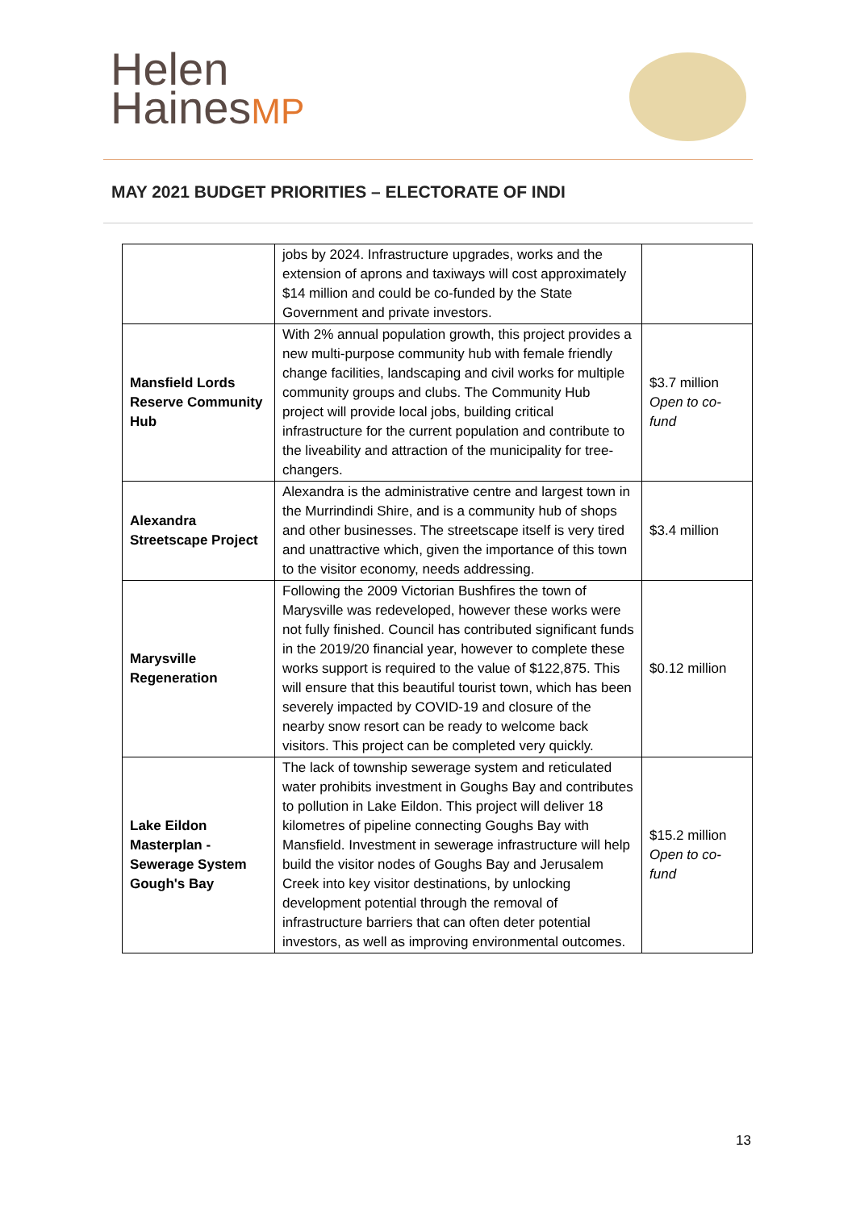Helen
HainesMP
MAY 2021 BUDGET PRIORITIES – ELECTORATE OF INDI
| | jobs by 2024. Infrastructure upgrades, works and the extension of aprons and taxiways will cost approximately $14 million and could be co-funded by the State Government and private investors. | |
| Mansfield Lords Reserve Community Hub | With 2% annual population growth, this project provides a new multi-purpose community hub with female friendly change facilities, landscaping and civil works for multiple community groups and clubs. The Community Hub project will provide local jobs, building critical infrastructure for the current population and contribute to the liveability and attraction of the municipality for tree-changers. | $3.7 million Open to co-fund |
| Alexandra Streetscape Project | Alexandra is the administrative centre and largest town in the Murrindindi Shire, and is a community hub of shops and other businesses. The streetscape itself is very tired and unattractive which, given the importance of this town to the visitor economy, needs addressing. | $3.4 million |
| Marysville Regeneration | Following the 2009 Victorian Bushfires the town of Marysville was redeveloped, however these works were not fully finished. Council has contributed significant funds in the 2019/20 financial year, however to complete these works support is required to the value of $122,875. This will ensure that this beautiful tourist town, which has been severely impacted by COVID-19 and closure of the nearby snow resort can be ready to welcome back visitors. This project can be completed very quickly. | $0.12 million |
| Lake Eildon Masterplan - Sewerage System Gough's Bay | The lack of township sewerage system and reticulated water prohibits investment in Goughs Bay and contributes to pollution in Lake Eildon. This project will deliver 18 kilometres of pipeline connecting Goughs Bay with Mansfield. Investment in sewerage infrastructure will help build the visitor nodes of Goughs Bay and Jerusalem Creek into key visitor destinations, by unlocking development potential through the removal of infrastructure barriers that can often deter potential investors, as well as improving environmental outcomes. | $15.2 million Open to co-fund |
13